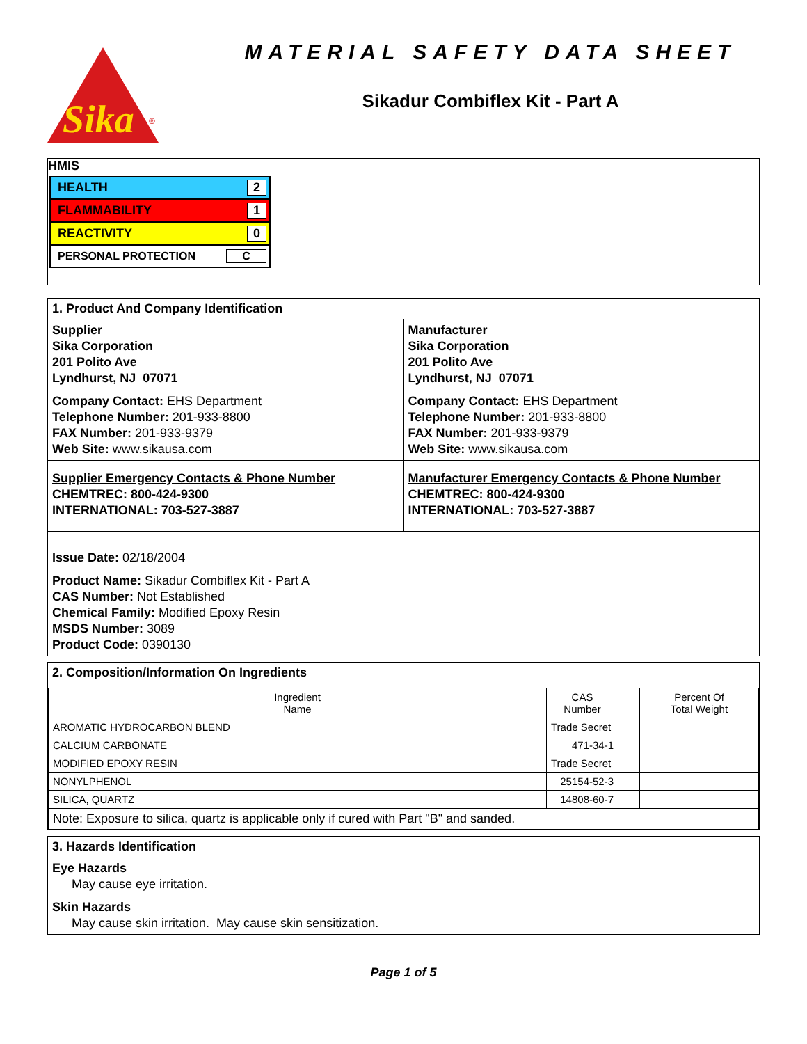Sika
®
MATERIAL SAFETY DATA SHEET
Sikadur Combiflex Kit - Part A
HMIS
HEALTH 2
FLAMMABILITY 1
REACTIVITY 0
PERSONAL PROTECTION C
1. Product And Company Identification
Supplier
Sika Corporation
201 Polito Ave
Lyndhurst, NJ 07071
Company Contact: EHS Department
Telephone Number: 201-933-8800
FAX Number: 201-933-9379
Web Site: www.sikausa.com
Manufacturer
Sika Corporation
201 Polito Ave
Lyndhurst, NJ 07071
Company Contact: EHS Department
Telephone Number: 201-933-8800
FAX Number: 201-933-9379
Web Site: www.sikausa.com
Supplier Emergency Contacts & Phone Number
CHEMTREC: 800-424-9300
INTERNATIONAL: 703-527-3887
Manufacturer Emergency Contacts & Phone Number
CHEMTREC: 800-424-9300
INTERNATIONAL: 703-527-3887
Issue Date: 02/18/2004
Product Name: Sikadur Combiflex Kit - Part A
CAS Number: Not Established
Chemical Family: Modified Epoxy Resin
MSDS Number: 3089
Product Code: 0390130
2. Composition/Information On Ingredients
| Ingredient Name | CAS Number | | Percent Of Total Weight |
| --- | --- | --- | --- |
| AROMATIC HYDROCARBON BLEND | Trade Secret | | |
| CALCIUM CARBONATE | 471-34-1 | | |
| MODIFIED EPOXY RESIN | Trade Secret | | |
| NONYLPHENOL | 25154-52-3 | | |
| SILICA, QUARTZ | 14808-60-7 | | |
| Note: Exposure to silica, quartz is applicable only if cured with Part "B" and sanded. | | | |
3. Hazards Identification
Eye Hazards
May cause eye irritation.
Skin Hazards
May cause skin irritation. May cause skin sensitization.
Page 1 of 5